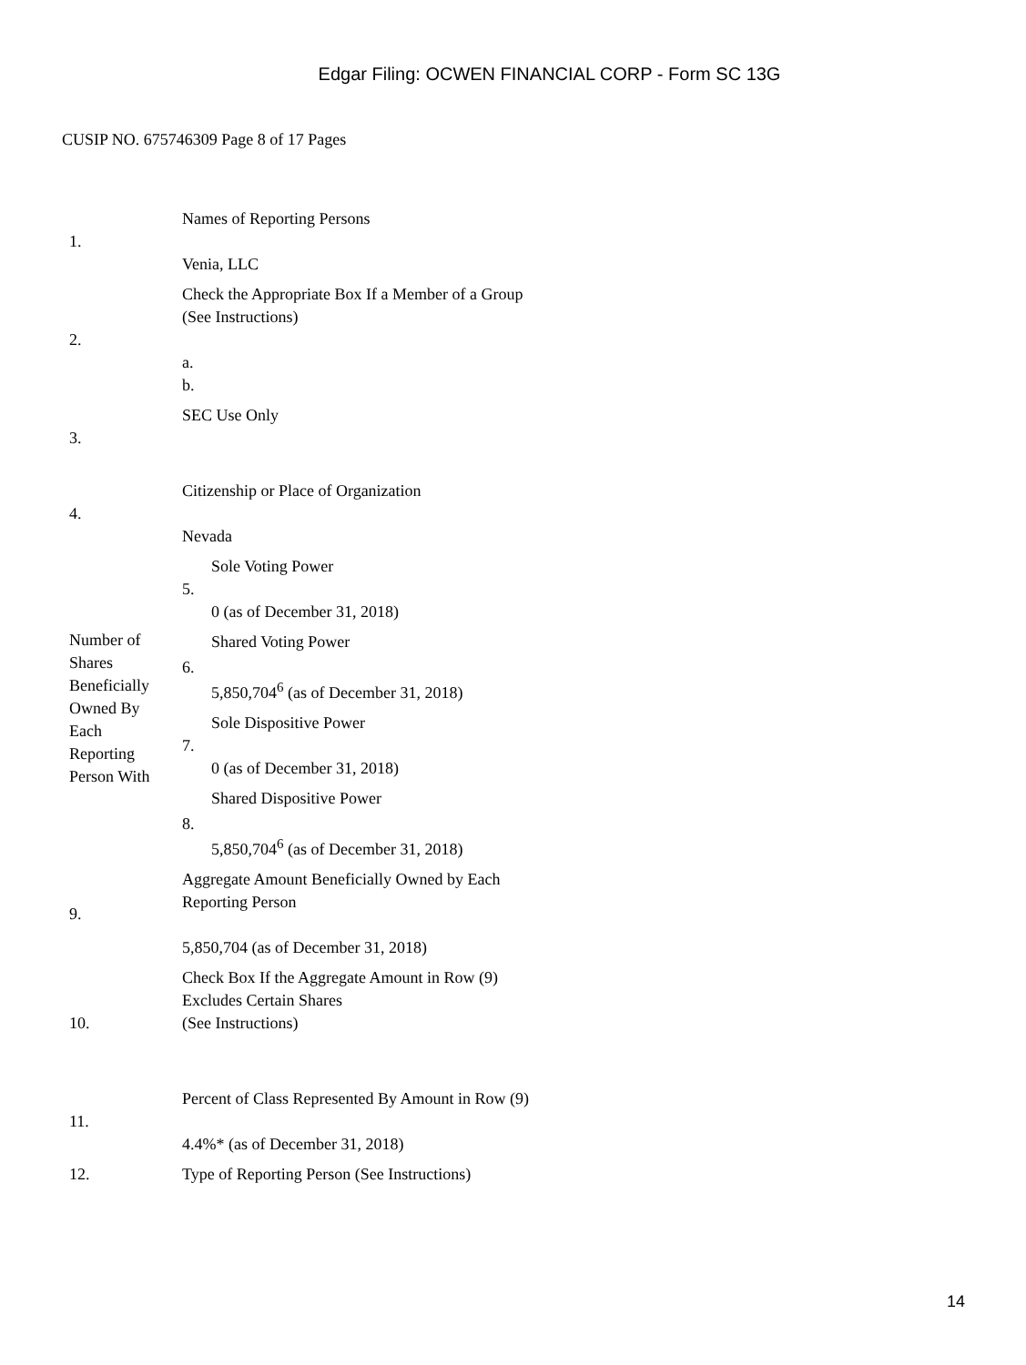Edgar Filing: OCWEN FINANCIAL CORP - Form SC 13G
CUSIP NO. 675746309 Page 8 of 17 Pages
| 1. | Names of Reporting Persons Venia, LLC | |
| 2. | Check the Appropriate Box If a Member of a Group (See Instructions) a. b. | |
| 3. | SEC Use Only | |
| 4. | Citizenship or Place of Organization Nevada | |
| Number of Shares Beneficially Owned By Each Reporting Person With | 5. | Sole Voting Power 0 (as of December 31, 2018) |
| | 6. | Shared Voting Power 5,850,704<sup>6</sup> (as of December 31, 2018) |
| | 7. | Sole Dispositive Power 0 (as of December 31, 2018) |
| | 8. | Shared Dispositive Power 5,850,704<sup>6</sup> (as of December 31, 2018) |
| 9. | Aggregate Amount Beneficially Owned by Each Reporting Person 5,850,704 (as of December 31, 2018) | |
| 10. | Check Box If the Aggregate Amount in Row (9) Excludes Certain Shares (See Instructions) | |
| 11. | Percent of Class Represented By Amount in Row (9) 4.4%* (as of December 31, 2018) | |
| 12. | Type of Reporting Person (See Instructions) | |
14